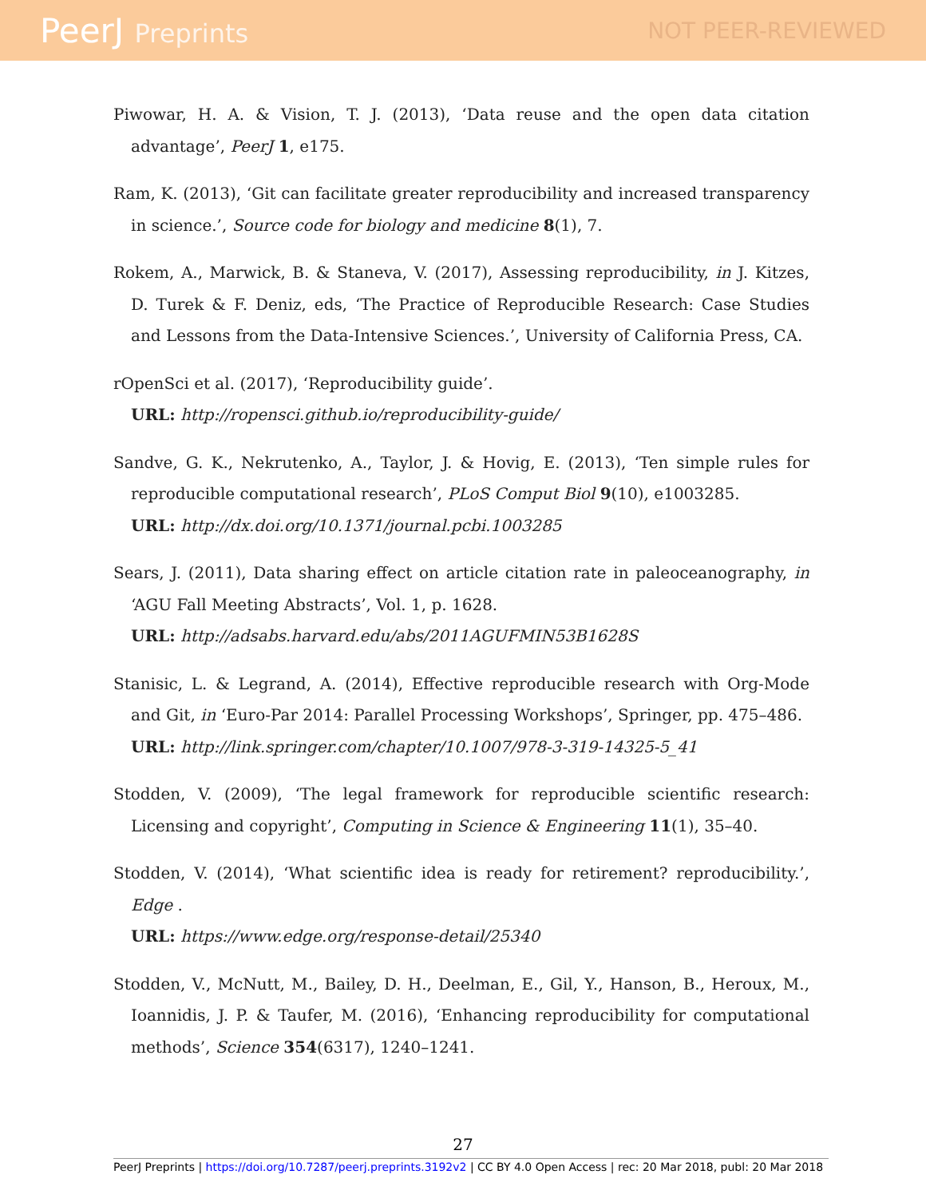PeerJ Preprints NOT PEER-REVIEWED
Piwowar, H. A. & Vision, T. J. (2013), ‘Data reuse and the open data citation advantage’, PeerJ 1, e175.
Ram, K. (2013), ‘Git can facilitate greater reproducibility and increased transparency in science.’, Source code for biology and medicine 8(1), 7.
Rokem, A., Marwick, B. & Staneva, V. (2017), Assessing reproducibility, in J. Kitzes, D. Turek & F. Deniz, eds, ‘The Practice of Reproducible Research: Case Studies and Lessons from the Data-Intensive Sciences.’, University of California Press, CA.
rOpenSci et al. (2017), ‘Reproducibility guide’.
URL: http://ropensci.github.io/reproducibility-guide/
Sandve, G. K., Nekrutenko, A., Taylor, J. & Hovig, E. (2013), ‘Ten simple rules for reproducible computational research’, PLoS Comput Biol 9(10), e1003285.
URL: http://dx.doi.org/10.1371/journal.pcbi.1003285
Sears, J. (2011), Data sharing effect on article citation rate in paleoceanography, in ‘AGU Fall Meeting Abstracts’, Vol. 1, p. 1628.
URL: http://adsabs.harvard.edu/abs/2011AGUFMIN53B1628S
Stanisic, L. & Legrand, A. (2014), Effective reproducible research with Org-Mode and Git, in ‘Euro-Par 2014: Parallel Processing Workshops’, Springer, pp. 475–486.
URL: http://link.springer.com/chapter/10.1007/978-3-319-14325-5_41
Stodden, V. (2009), ‘The legal framework for reproducible scientific research: Licensing and copyright’, Computing in Science & Engineering 11(1), 35–40.
Stodden, V. (2014), ‘What scientific idea is ready for retirement? reproducibility.’, Edge .
URL: https://www.edge.org/response-detail/25340
Stodden, V., McNutt, M., Bailey, D. H., Deelman, E., Gil, Y., Hanson, B., Heroux, M., Ioannidis, J. P. & Taufer, M. (2016), ‘Enhancing reproducibility for computational methods’, Science 354(6317), 1240–1241.
27
PeerJ Preprints | https://doi.org/10.7287/peerj.preprints.3192v2 | CC BY 4.0 Open Access | rec: 20 Mar 2018, publ: 20 Mar 2018